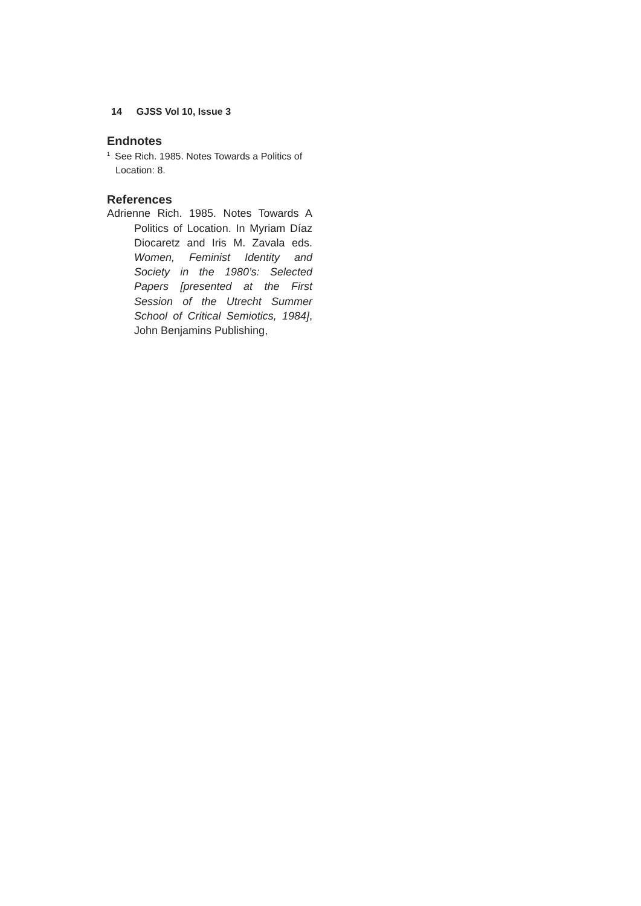14 GJSS Vol 10, Issue 3
Endnotes
<sup>1</sup> See Rich. 1985. Notes Towards a Politics of Location: 8.
References
Adrienne Rich. 1985. Notes Towards A Politics of Location. In Myriam Díaz Diocaretz and Iris M. Zavala eds. Women, Feminist Identity and Society in the 1980’s: Selected Papers [presented at the First Session of the Utrecht Summer School of Critical Semiotics, 1984], John Benjamins Publishing,